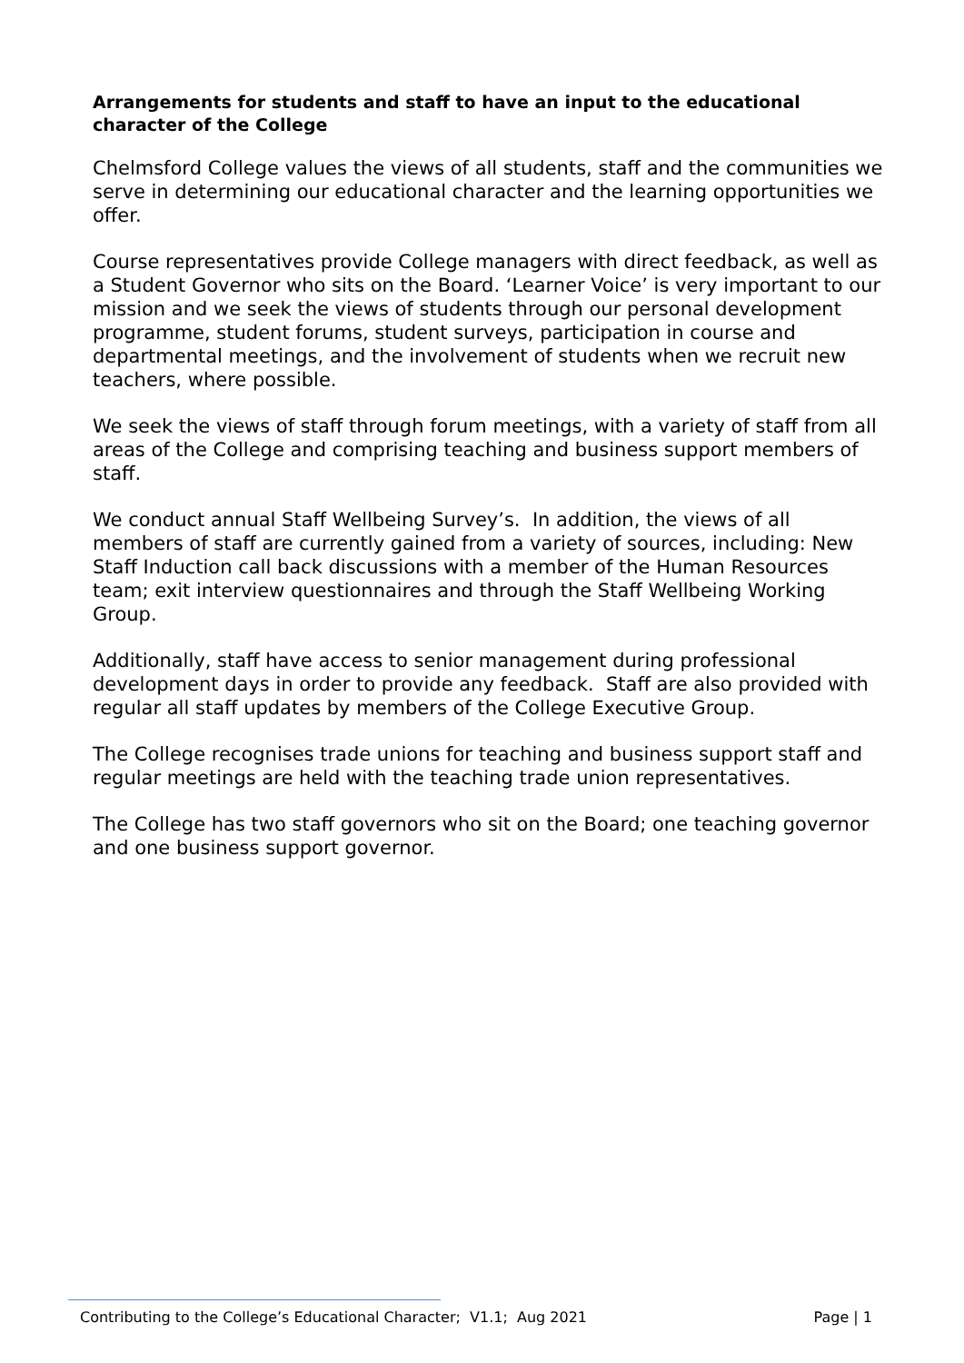Arrangements for students and staff to have an input to the educational character of the College
Chelmsford College values the views of all students, staff and the communities we serve in determining our educational character and the learning opportunities we offer.
Course representatives provide College managers with direct feedback, as well as a Student Governor who sits on the Board. ‘Learner Voice’ is very important to our mission and we seek the views of students through our personal development programme, student forums, student surveys, participation in course and departmental meetings, and the involvement of students when we recruit new teachers, where possible.
We seek the views of staff through forum meetings, with a variety of staff from all areas of the College and comprising teaching and business support members of staff.
We conduct annual Staff Wellbeing Survey’s. In addition, the views of all members of staff are currently gained from a variety of sources, including: New Staff Induction call back discussions with a member of the Human Resources team; exit interview questionnaires and through the Staff Wellbeing Working Group.
Additionally, staff have access to senior management during professional development days in order to provide any feedback. Staff are also provided with regular all staff updates by members of the College Executive Group.
The College recognises trade unions for teaching and business support staff and regular meetings are held with the teaching trade union representatives.
The College has two staff governors who sit on the Board; one teaching governor and one business support governor.
Contributing to the College’s Educational Character; V1.1; Aug 2021 Page | 1